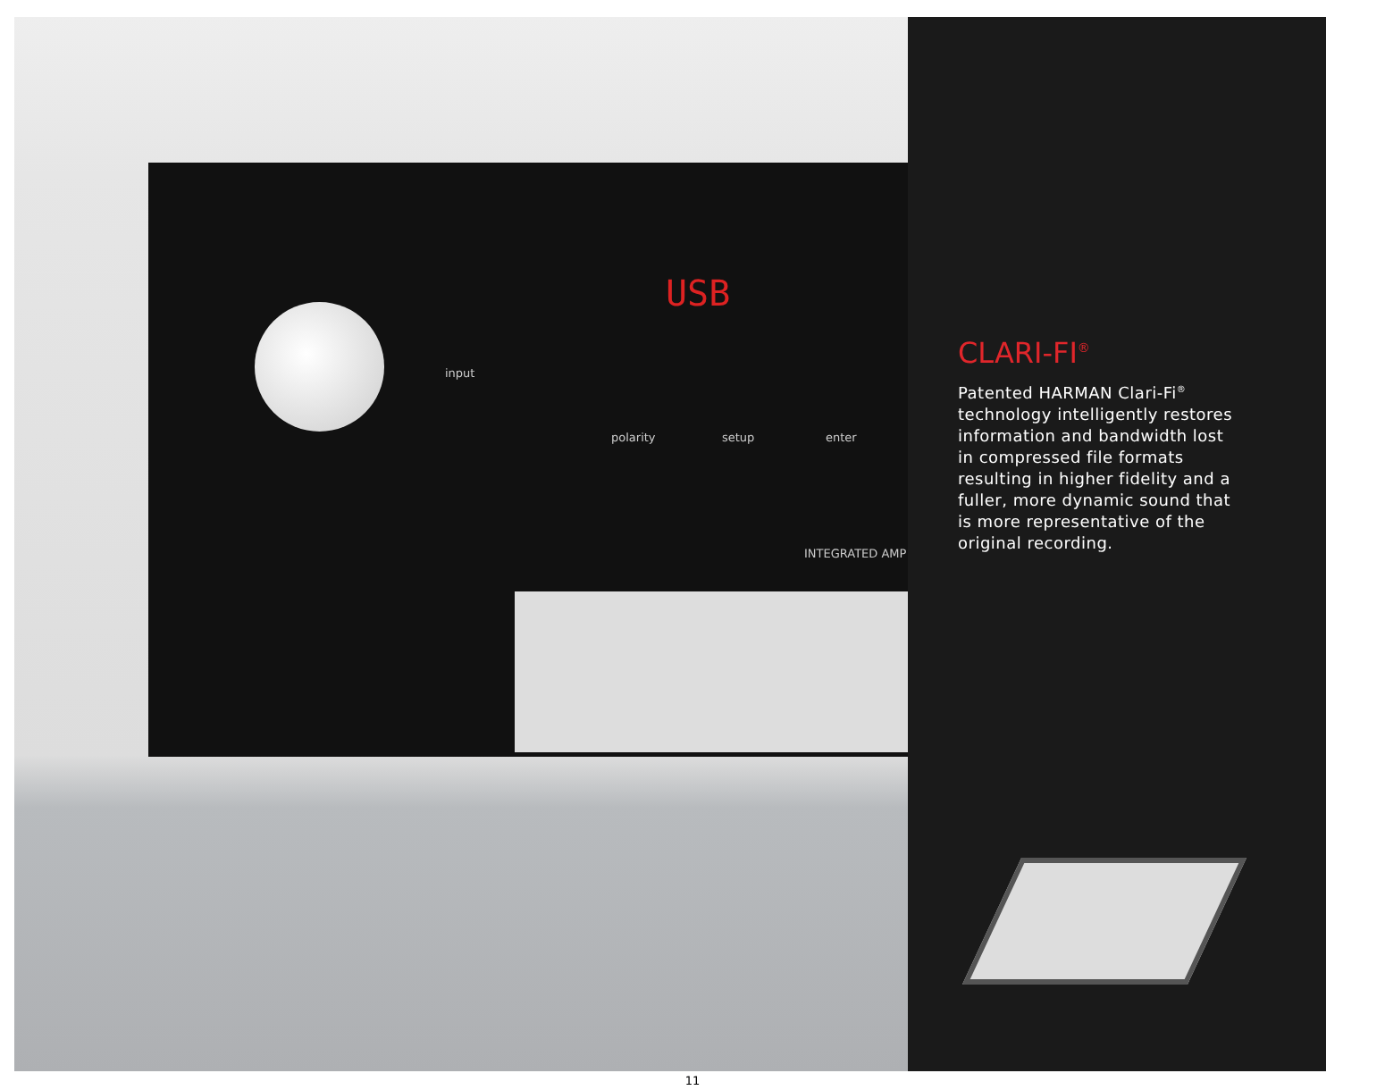USB
input
polarity setup enter
INTEGRATED AMP
CLARI-FI<sup>®</sup>
Patented HARMAN Clari-Fi<sup>®</sup> technology intelligently restores information and bandwidth lost in compressed file formats resulting in higher fidelity and a fuller, more dynamic sound that is more representative of the original recording.
11